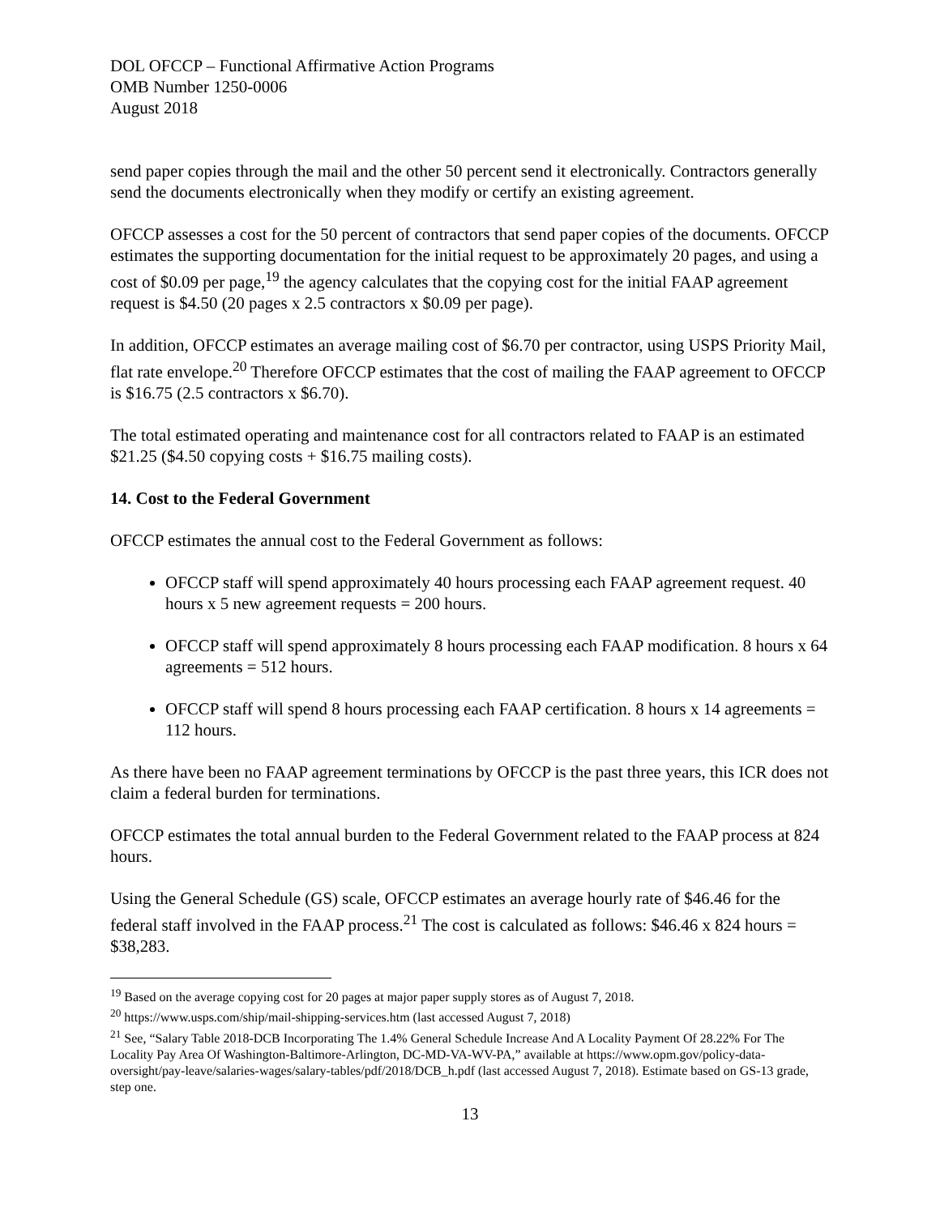DOL OFCCP – Functional Affirmative Action Programs
OMB Number 1250-0006
August 2018
send paper copies through the mail and the other 50 percent send it electronically. Contractors generally send the documents electronically when they modify or certify an existing agreement.
OFCCP assesses a cost for the 50 percent of contractors that send paper copies of the documents. OFCCP estimates the supporting documentation for the initial request to be approximately 20 pages, and using a cost of $0.09 per page,<sup>19</sup> the agency calculates that the copying cost for the initial FAAP agreement request is $4.50 (20 pages x 2.5 contractors x $0.09 per page).
In addition, OFCCP estimates an average mailing cost of $6.70 per contractor, using USPS Priority Mail, flat rate envelope.<sup>20</sup> Therefore OFCCP estimates that the cost of mailing the FAAP agreement to OFCCP is $16.75 (2.5 contractors x $6.70).
The total estimated operating and maintenance cost for all contractors related to FAAP is an estimated $21.25 ($4.50 copying costs + $16.75 mailing costs).
14. Cost to the Federal Government
OFCCP estimates the annual cost to the Federal Government as follows:
OFCCP staff will spend approximately 40 hours processing each FAAP agreement request. 40 hours x 5 new agreement requests = 200 hours.
OFCCP staff will spend approximately 8 hours processing each FAAP modification. 8 hours x 64 agreements = 512 hours.
OFCCP staff will spend 8 hours processing each FAAP certification. 8 hours x 14 agreements = 112 hours.
As there have been no FAAP agreement terminations by OFCCP is the past three years, this ICR does not claim a federal burden for terminations.
OFCCP estimates the total annual burden to the Federal Government related to the FAAP process at 824 hours.
Using the General Schedule (GS) scale, OFCCP estimates an average hourly rate of $46.46 for the federal staff involved in the FAAP process.<sup>21</sup> The cost is calculated as follows: $46.46 x 824 hours = $38,283.
<sup>19</sup> Based on the average copying cost for 20 pages at major paper supply stores as of August 7, 2018.
<sup>20</sup> https://www.usps.com/ship/mail-shipping-services.htm (last accessed August 7, 2018)
<sup>21</sup> See, “Salary Table 2018-DCB Incorporating The 1.4% General Schedule Increase And A Locality Payment Of 28.22% For The Locality Pay Area Of Washington-Baltimore-Arlington, DC-MD-VA-WV-PA,” available at https://www.opm.gov/policy-data-oversight/pay-leave/salaries-wages/salary-tables/pdf/2018/DCB_h.pdf (last accessed August 7, 2018). Estimate based on GS-13 grade, step one.
13